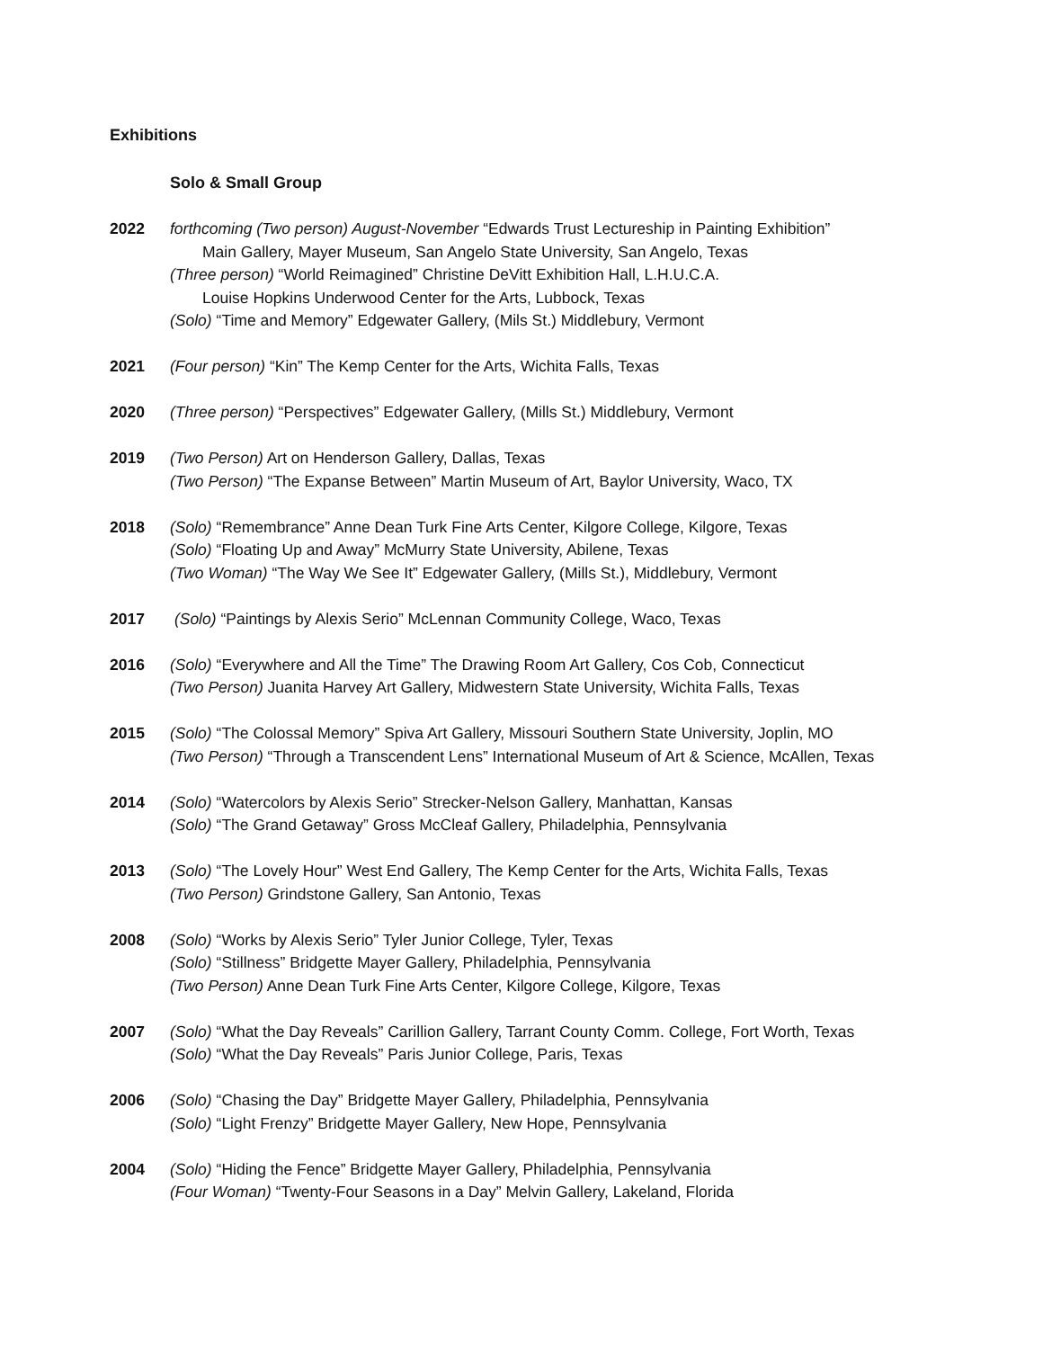Exhibitions
Solo & Small Group
2022 forthcoming (Two person) August-November “Edwards Trust Lectureship in Painting Exhibition”
Main Gallery, Mayer Museum, San Angelo State University, San Angelo, Texas
(Three person) “World Reimagined” Christine DeVitt Exhibition Hall, L.H.U.C.A.
Louise Hopkins Underwood Center for the Arts, Lubbock, Texas
(Solo) “Time and Memory” Edgewater Gallery, (Mils St.) Middlebury, Vermont
2021 (Four person) “Kin” The Kemp Center for the Arts, Wichita Falls, Texas
2020 (Three person) “Perspectives” Edgewater Gallery, (Mills St.) Middlebury, Vermont
2019 (Two Person) Art on Henderson Gallery, Dallas, Texas
(Two Person) “The Expanse Between” Martin Museum of Art, Baylor University, Waco, TX
2018 (Solo) “Remembrance” Anne Dean Turk Fine Arts Center, Kilgore College, Kilgore, Texas
(Solo) “Floating Up and Away” McMurry State University, Abilene, Texas
(Two Woman) “The Way We See It” Edgewater Gallery, (Mills St.), Middlebury, Vermont
2017 (Solo) “Paintings by Alexis Serio” McLennan Community College, Waco, Texas
2016 (Solo) “Everywhere and All the Time” The Drawing Room Art Gallery, Cos Cob, Connecticut
(Two Person) Juanita Harvey Art Gallery, Midwestern State University, Wichita Falls, Texas
2015 (Solo) “The Colossal Memory” Spiva Art Gallery, Missouri Southern State University, Joplin, MO
(Two Person) “Through a Transcendent Lens” International Museum of Art & Science, McAllen, Texas
2014 (Solo) “Watercolors by Alexis Serio” Strecker-Nelson Gallery, Manhattan, Kansas
(Solo) “The Grand Getaway” Gross McCleaf Gallery, Philadelphia, Pennsylvania
2013 (Solo) “The Lovely Hour” West End Gallery, The Kemp Center for the Arts, Wichita Falls, Texas
(Two Person) Grindstone Gallery, San Antonio, Texas
2008 (Solo) “Works by Alexis Serio” Tyler Junior College, Tyler, Texas
(Solo) “Stillness” Bridgette Mayer Gallery, Philadelphia, Pennsylvania
(Two Person) Anne Dean Turk Fine Arts Center, Kilgore College, Kilgore, Texas
2007 (Solo) “What the Day Reveals” Carillion Gallery, Tarrant County Comm. College, Fort Worth, Texas
(Solo) “What the Day Reveals” Paris Junior College, Paris, Texas
2006 (Solo) “Chasing the Day” Bridgette Mayer Gallery, Philadelphia, Pennsylvania
(Solo) “Light Frenzy” Bridgette Mayer Gallery, New Hope, Pennsylvania
2004 (Solo) “Hiding the Fence” Bridgette Mayer Gallery, Philadelphia, Pennsylvania
(Four Woman) “Twenty-Four Seasons in a Day” Melvin Gallery, Lakeland, Florida